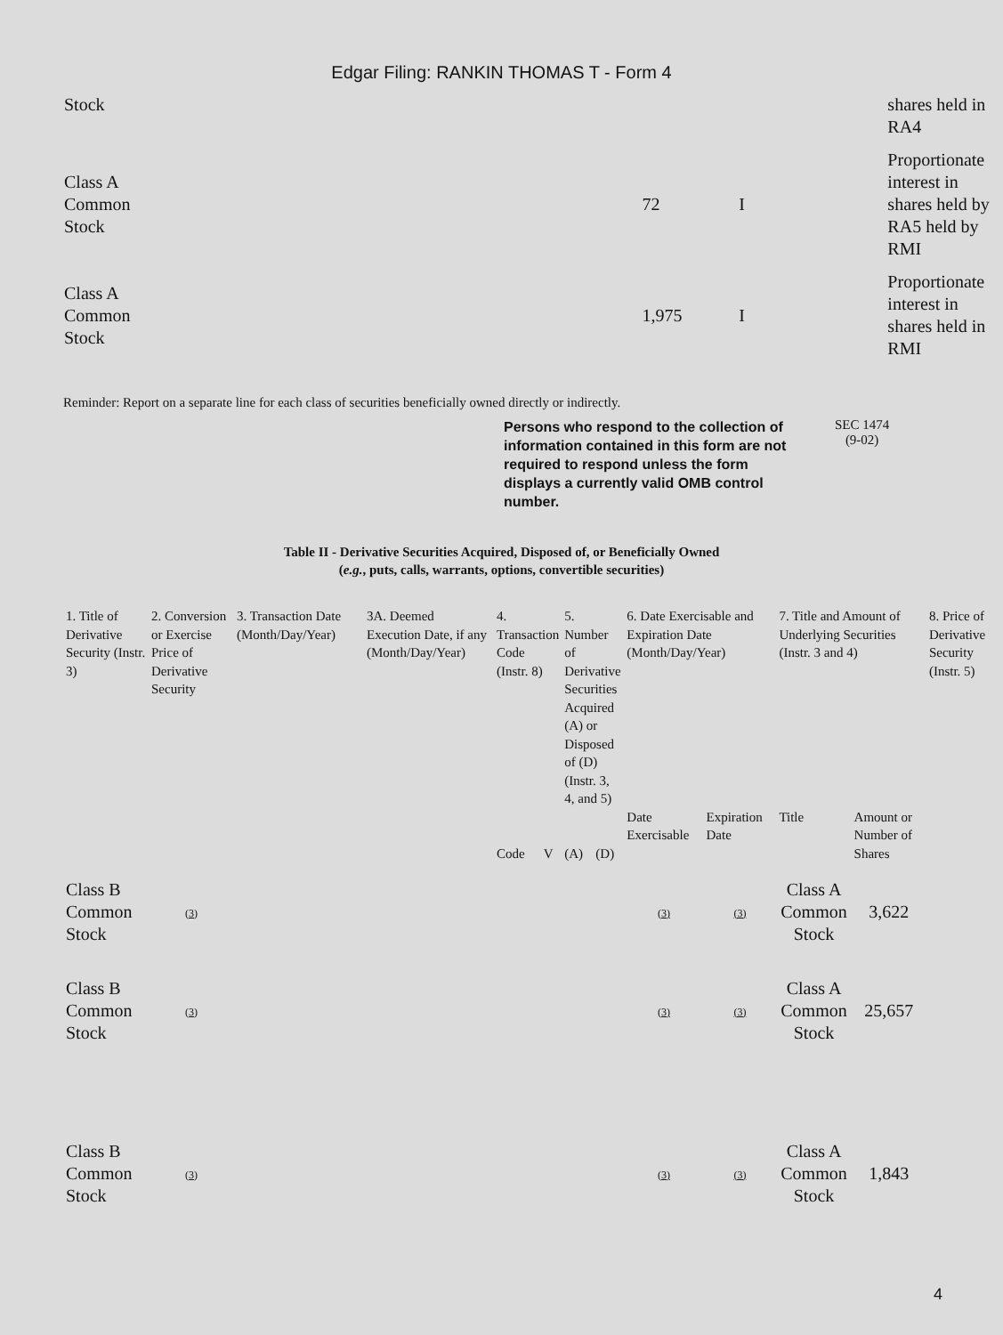Edgar Filing: RANKIN THOMAS T - Form 4
| Stock | | | shares held in RA4 |
| Class A Common Stock | 72 | I | Proportionate interest in shares held by RA5 held by RMI |
| Class A Common Stock | 1,975 | I | Proportionate interest in shares held in RMI |
Reminder: Report on a separate line for each class of securities beneficially owned directly or indirectly.
Persons who respond to the collection of information contained in this form are not required to respond unless the form displays a currently valid OMB control number.
SEC 1474
(9-02)
Table II - Derivative Securities Acquired, Disposed of, or Beneficially Owned
(e.g., puts, calls, warrants, options, convertible securities)
| 1. Title of Derivative Security (Instr. 3) | 2. Conversion or Exercise Price of Derivative Security | 3. Transaction Date (Month/Day/Year) | 3A. Deemed Execution Date, if any (Month/Day/Year) | 4. Transaction Code (Instr. 8) | | 5. Number of Derivative Securities Acquired (A) or Disposed of (D) (Instr. 3, 4, and 5) | | 6. Date Exercisable and Expiration Date (Month/Day/Year) | | 7. Title and Amount of Underlying Securities (Instr. 3 and 4) | | 8. Price of Derivative Security (Instr. 5) |
| --- | --- | --- | --- | --- | --- | --- | --- | --- | --- | --- | --- | --- |
| | | | | Code | V | (A) | (D) | Date Exercisable | Expiration Date | Title | Amount or Number of Shares | |
| Class B Common Stock | (3) | | | | | | | (3) | (3) | Class A Common Stock | 3,622 | |
| Class B Common Stock | (3) | | | | | | | (3) | (3) | Class A Common Stock | 25,657 | |
| Class B Common Stock | (3) | | | | | | | (3) | (3) | Class A Common Stock | 1,843 | |
4